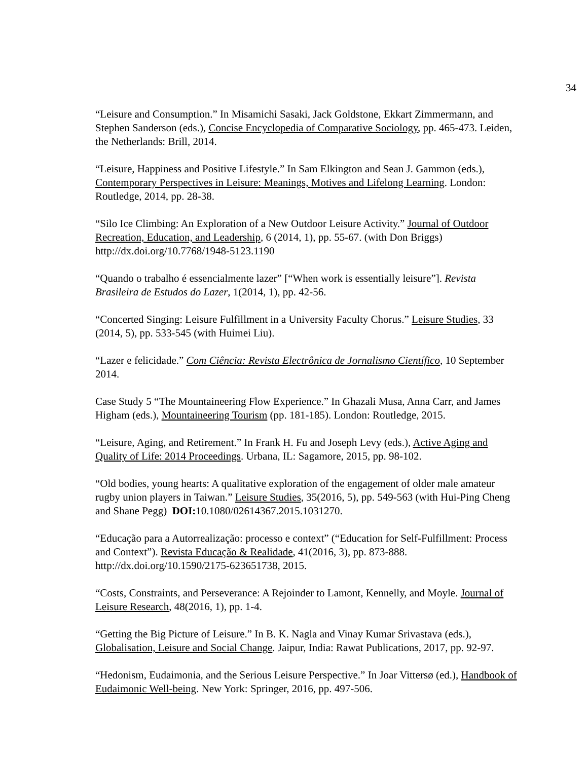34
“Leisure and Consumption.” In Misamichi Sasaki, Jack Goldstone, Ekkart Zimmermann, and Stephen Sanderson (eds.), Concise Encyclopedia of Comparative Sociology, pp. 465-473. Leiden, the Netherlands: Brill, 2014.
“Leisure, Happiness and Positive Lifestyle.” In Sam Elkington and Sean J. Gammon (eds.), Contemporary Perspectives in Leisure: Meanings, Motives and Lifelong Learning. London: Routledge, 2014, pp. 28-38.
“Silo Ice Climbing: An Exploration of a New Outdoor Leisure Activity.” Journal of Outdoor Recreation, Education, and Leadership, 6 (2014, 1), pp. 55-67. (with Don Briggs) http://dx.doi.org/10.7768/1948-5123.1190
“Quando o trabalho é essencialmente lazer” [“When work is essentially leisure”]. Revista Brasileira de Estudos do Lazer, 1(2014, 1), pp. 42-56.
“Concerted Singing: Leisure Fulfillment in a University Faculty Chorus.” Leisure Studies, 33 (2014, 5), pp. 533-545 (with Huimei Liu).
“Lazer e felicidade.” Com Ciência: Revista Electrônica de Jornalismo Científico, 10 September 2014.
Case Study 5 “The Mountaineering Flow Experience.” In Ghazali Musa, Anna Carr, and James Higham (eds.), Mountaineering Tourism (pp. 181-185). London: Routledge, 2015.
“Leisure, Aging, and Retirement.” In Frank H. Fu and Joseph Levy (eds.), Active Aging and Quality of Life: 2014 Proceedings. Urbana, IL: Sagamore, 2015, pp. 98-102.
“Old bodies, young hearts: A qualitative exploration of the engagement of older male amateur rugby union players in Taiwan.” Leisure Studies, 35(2016, 5), pp. 549-563 (with Hui-Ping Cheng and Shane Pegg) DOI: 10.1080/02614367.2015.1031270.
“Educação para a Autorrealização: processo e context” (“Education for Self-Fulfillment: Process and Context”). Revista Educação & Realidade, 41(2016, 3), pp. 873-888. http://dx.doi.org/10.1590/2175-623651738, 2015.
“Costs, Constraints, and Perseverance: A Rejoinder to Lamont, Kennelly, and Moyle. Journal of Leisure Research, 48(2016, 1), pp. 1-4.
“Getting the Big Picture of Leisure.” In B. K. Nagla and Vinay Kumar Srivastava (eds.), Globalisation, Leisure and Social Change. Jaipur, India: Rawat Publications, 2017, pp. 92-97.
“Hedonism, Eudaimonia, and the Serious Leisure Perspective.” In Joar Vittersø (ed.), Handbook of Eudaimonic Well-being. New York: Springer, 2016, pp. 497-506.